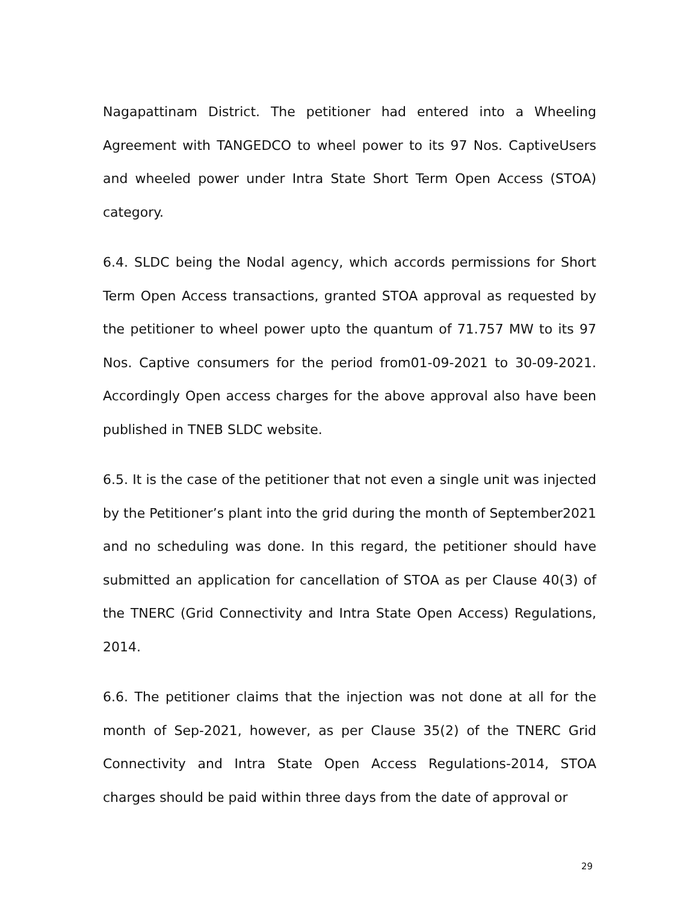Nagapattinam District. The petitioner had entered into a Wheeling Agreement with TANGEDCO to wheel power to its 97 Nos. CaptiveUsers and wheeled power under Intra State Short Term Open Access (STOA) category.
6.4. SLDC being the Nodal agency, which accords permissions for Short Term Open Access transactions, granted STOA approval as requested by the petitioner to wheel power upto the quantum of 71.757 MW to its 97 Nos. Captive consumers for the period from01-09-2021 to 30-09-2021. Accordingly Open access charges for the above approval also have been published in TNEB SLDC website.
6.5. It is the case of the petitioner that not even a single unit was injected by the Petitioner’s plant into the grid during the month of September2021 and no scheduling was done. In this regard, the petitioner should have submitted an application for cancellation of STOA as per Clause 40(3) of the TNERC (Grid Connectivity and Intra State Open Access) Regulations, 2014.
6.6. The petitioner claims that the injection was not done at all for the month of Sep-2021, however, as per Clause 35(2) of the TNERC Grid Connectivity and Intra State Open Access Regulations-2014, STOA charges should be paid within three days from the date of approval or
29